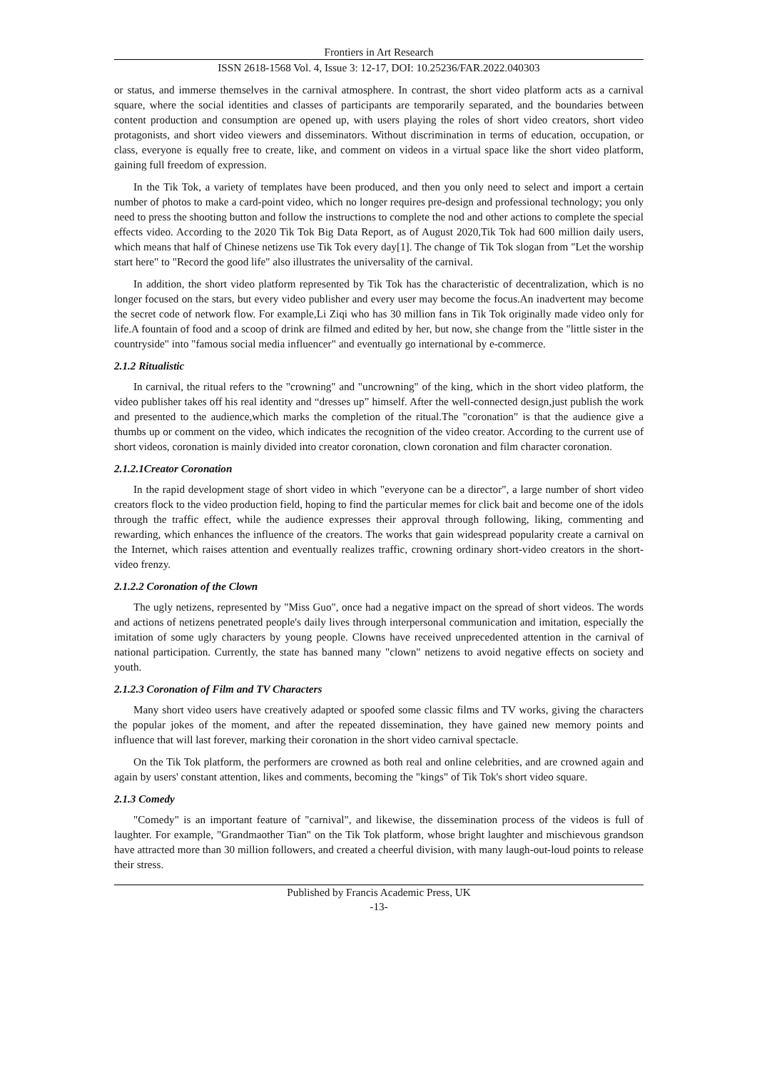Frontiers in Art Research
ISSN 2618-1568 Vol. 4, Issue 3: 12-17, DOI: 10.25236/FAR.2022.040303
or status, and immerse themselves in the carnival atmosphere. In contrast, the short video platform acts as a carnival square, where the social identities and classes of participants are temporarily separated, and the boundaries between content production and consumption are opened up, with users playing the roles of short video creators, short video protagonists, and short video viewers and disseminators. Without discrimination in terms of education, occupation, or class, everyone is equally free to create, like, and comment on videos in a virtual space like the short video platform, gaining full freedom of expression.
In the Tik Tok, a variety of templates have been produced, and then you only need to select and import a certain number of photos to make a card-point video, which no longer requires pre-design and professional technology; you only need to press the shooting button and follow the instructions to complete the nod and other actions to complete the special effects video. According to the 2020 Tik Tok Big Data Report, as of August 2020,Tik Tok had 600 million daily users, which means that half of Chinese netizens use Tik Tok every day[1]. The change of Tik Tok slogan from "Let the worship start here" to "Record the good life" also illustrates the universality of the carnival.
In addition, the short video platform represented by Tik Tok has the characteristic of decentralization, which is no longer focused on the stars, but every video publisher and every user may become the focus.An inadvertent may become the secret code of network flow. For example,Li Ziqi who has 30 million fans in Tik Tok originally made video only for life.A fountain of food and a scoop of drink are filmed and edited by her, but now, she change from the "little sister in the countryside" into "famous social media influencer" and eventually go international by e-commerce.
2.1.2 Ritualistic
In carnival, the ritual refers to the "crowning" and "uncrowning" of the king, which in the short video platform, the video publisher takes off his real identity and “dresses up” himself. After the well-connected design,just publish the work and presented to the audience,which marks the completion of the ritual.The "coronation" is that the audience give a thumbs up or comment on the video, which indicates the recognition of the video creator. According to the current use of short videos, coronation is mainly divided into creator coronation, clown coronation and film character coronation.
2.1.2.1Creator Coronation
In the rapid development stage of short video in which "everyone can be a director", a large number of short video creators flock to the video production field, hoping to find the particular memes for click bait and become one of the idols through the traffic effect, while the audience expresses their approval through following, liking, commenting and rewarding, which enhances the influence of the creators. The works that gain widespread popularity create a carnival on the Internet, which raises attention and eventually realizes traffic, crowning ordinary short-video creators in the short-video frenzy.
2.1.2.2 Coronation of the Clown
The ugly netizens, represented by "Miss Guo", once had a negative impact on the spread of short videos. The words and actions of netizens penetrated people's daily lives through interpersonal communication and imitation, especially the imitation of some ugly characters by young people. Clowns have received unprecedented attention in the carnival of national participation. Currently, the state has banned many "clown" netizens to avoid negative effects on society and youth.
2.1.2.3 Coronation of Film and TV Characters
Many short video users have creatively adapted or spoofed some classic films and TV works, giving the characters the popular jokes of the moment, and after the repeated dissemination, they have gained new memory points and influence that will last forever, marking their coronation in the short video carnival spectacle.
On the Tik Tok platform, the performers are crowned as both real and online celebrities, and are crowned again and again by users' constant attention, likes and comments, becoming the "kings" of Tik Tok's short video square.
2.1.3 Comedy
"Comedy" is an important feature of "carnival", and likewise, the dissemination process of the videos is full of laughter. For example, "Grandmaother Tian" on the Tik Tok platform, whose bright laughter and mischievous grandson have attracted more than 30 million followers, and created a cheerful division, with many laugh-out-loud points to release their stress.
Published by Francis Academic Press, UK
-13-